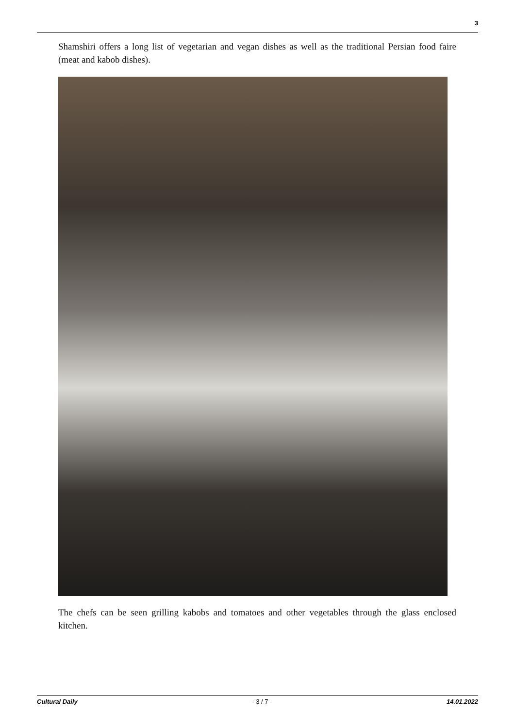3
Shamshiri offers a long list of vegetarian and vegan dishes as well as the traditional Persian food faire (meat and kabob dishes).
The chefs can be seen grilling kabobs and tomatoes and other vegetables through the glass enclosed kitchen.
Cultural Daily - 3 / 7 - 14.01.2022